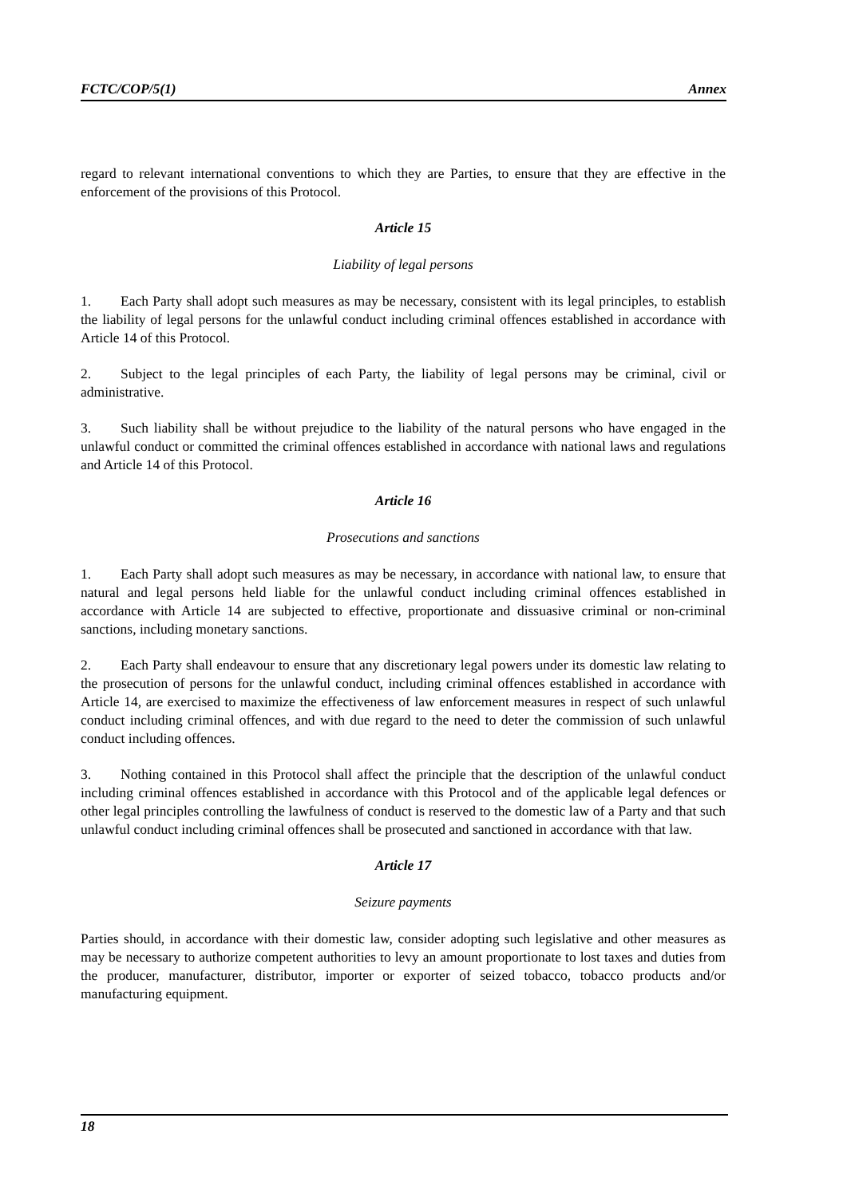FCTC/COP/5(1) Annex
regard to relevant international conventions to which they are Parties, to ensure that they are effective in the enforcement of the provisions of this Protocol.
Article 15
Liability of legal persons
1. Each Party shall adopt such measures as may be necessary, consistent with its legal principles, to establish the liability of legal persons for the unlawful conduct including criminal offences established in accordance with Article 14 of this Protocol.
2. Subject to the legal principles of each Party, the liability of legal persons may be criminal, civil or administrative.
3. Such liability shall be without prejudice to the liability of the natural persons who have engaged in the unlawful conduct or committed the criminal offences established in accordance with national laws and regulations and Article 14 of this Protocol.
Article 16
Prosecutions and sanctions
1. Each Party shall adopt such measures as may be necessary, in accordance with national law, to ensure that natural and legal persons held liable for the unlawful conduct including criminal offences established in accordance with Article 14 are subjected to effective, proportionate and dissuasive criminal or non-criminal sanctions, including monetary sanctions.
2. Each Party shall endeavour to ensure that any discretionary legal powers under its domestic law relating to the prosecution of persons for the unlawful conduct, including criminal offences established in accordance with Article 14, are exercised to maximize the effectiveness of law enforcement measures in respect of such unlawful conduct including criminal offences, and with due regard to the need to deter the commission of such unlawful conduct including offences.
3. Nothing contained in this Protocol shall affect the principle that the description of the unlawful conduct including criminal offences established in accordance with this Protocol and of the applicable legal defences or other legal principles controlling the lawfulness of conduct is reserved to the domestic law of a Party and that such unlawful conduct including criminal offences shall be prosecuted and sanctioned in accordance with that law.
Article 17
Seizure payments
Parties should, in accordance with their domestic law, consider adopting such legislative and other measures as may be necessary to authorize competent authorities to levy an amount proportionate to lost taxes and duties from the producer, manufacturer, distributor, importer or exporter of seized tobacco, tobacco products and/or manufacturing equipment.
18